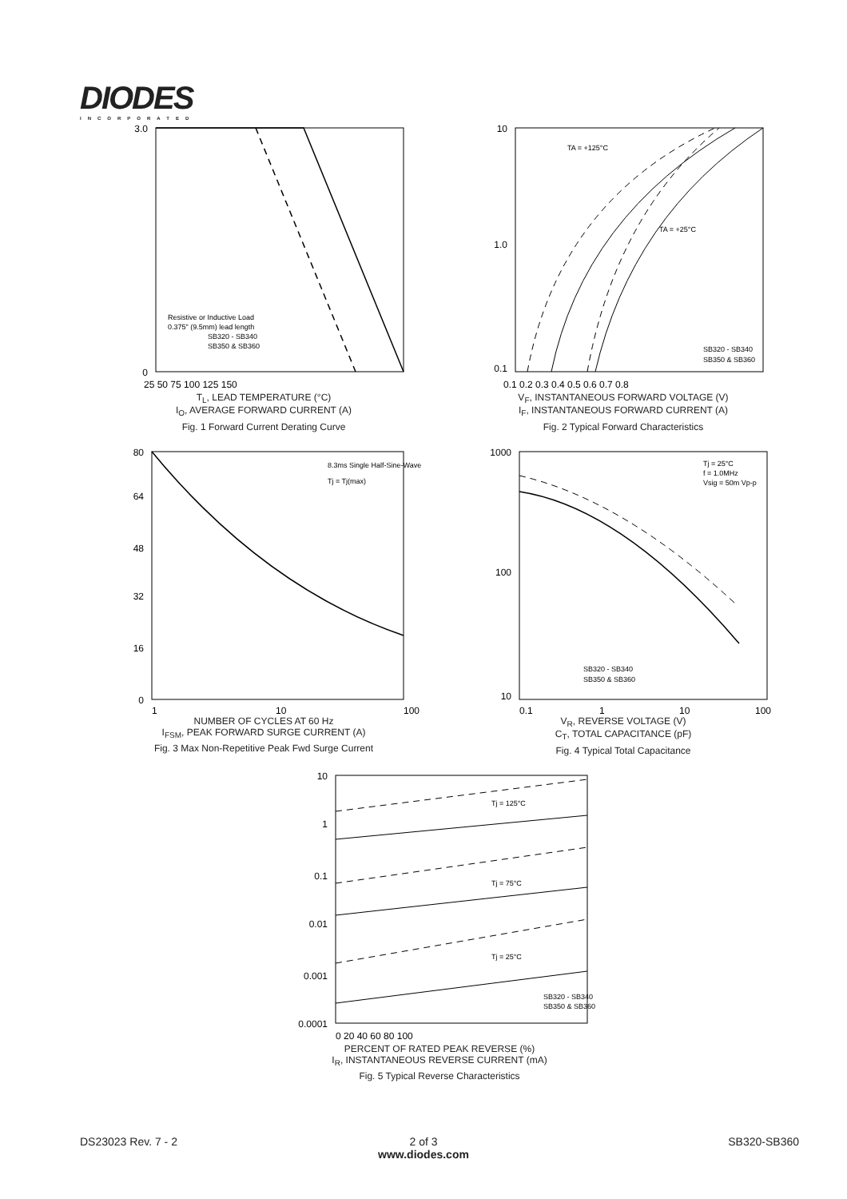DIODES
INCORPORATED
3.0
0
Resistive or Inductive Load
0.375" (9.5mm) lead length
SB320 - SB340
SB350 & SB360
25 50 75 100 125 150
T<sub>L</sub>, LEAD TEMPERATURE (°C)
I<sub>O</sub>, AVERAGE FORWARD CURRENT (A)
Fig. 1 Forward Current Derating Curve
TA = +125°C
TA = +25°C
SB320 - SB340
SB350 & SB360
10
1.0
0.1
0.1 0.2 0.3 0.4 0.5 0.6 0.7 0.8
V<sub>F</sub>, INSTANTANEOUS FORWARD VOLTAGE (V)
I<sub>F</sub>, INSTANTANEOUS FORWARD CURRENT (A)
Fig. 2 Typical Forward Characteristics
8.3ms Single Half-Sine-Wave
Tj = Tj(max)
80
64
48
32
16
0
1
10
100
NUMBER OF CYCLES AT 60 Hz
I<sub>FSM</sub>, PEAK FORWARD SURGE CURRENT (A)
Fig. 3 Max Non-Repetitive Peak Fwd Surge Current
Tj = 25°C
f = 1.0MHz
Vsig = 50m Vp-p
SB320 - SB340
SB350 & SB360
1000
100
10
0.1
1
10
100
V<sub>R</sub>, REVERSE VOLTAGE (V)
C<sub>T</sub>, TOTAL CAPACITANCE (pF)
Fig. 4 Typical Total Capacitance
Tj = 125°C
Tj = 75°C
Tj = 25°C
SB320 - SB340
SB350 & SB360
10
1
0.1
0.01
0.001
0.0001
0 20 40 60 80 100
PERCENT OF RATED PEAK REVERSE (%)
I<sub>R</sub>, INSTANTANEOUS REVERSE CURRENT (mA)
Fig. 5 Typical Reverse Characteristics
DS23023 Rev. 7 - 2
2 of 3
www.diodes.com
SB320-SB360